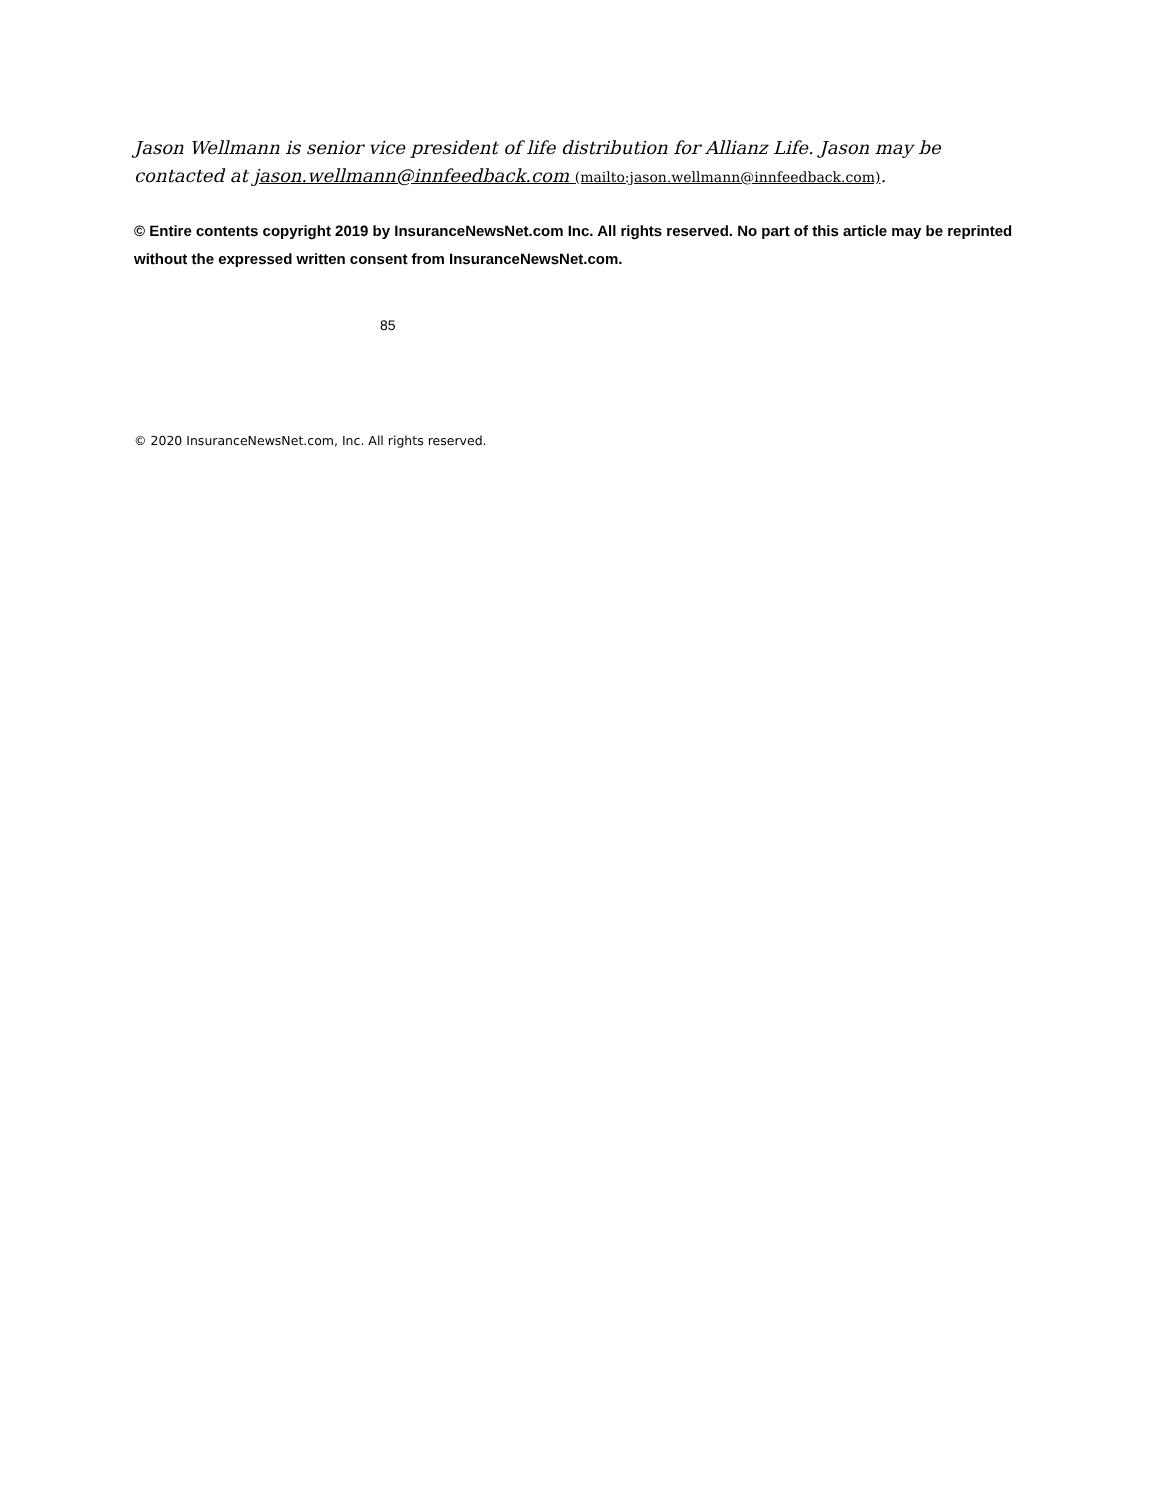Jason Wellmann is senior vice president of life distribution for Allianz Life. Jason may be contacted at jason.wellmann@innfeedback.com (mailto:jason.wellmann@innfeedback.com).
© Entire contents copyright 2019 by InsuranceNewsNet.com Inc. All rights reserved. No part of this article may be reprinted without the expressed written consent from InsuranceNewsNet.com.
85
© 2020 InsuranceNewsNet.com, Inc. All rights reserved.